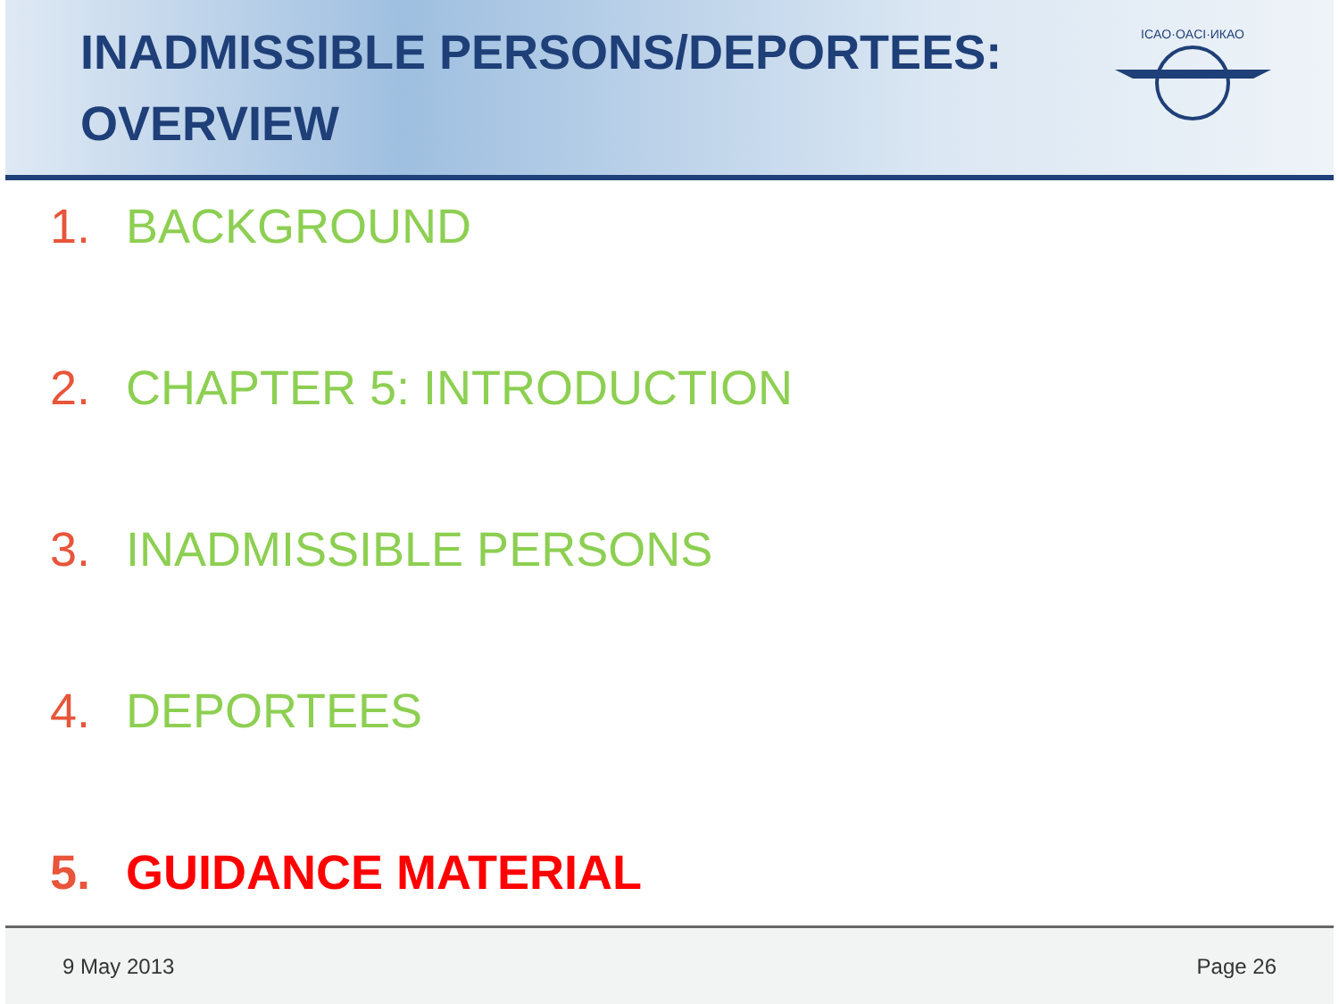INADMISSIBLE PERSONS/DEPORTEES:
OVERVIEW
ICAO·OACI·ИКАО
1. BACKGROUND
2. CHAPTER 5: INTRODUCTION
3. INADMISSIBLE PERSONS
4. DEPORTEES
5. GUIDANCE MATERIAL
9 May 2013 Page 26